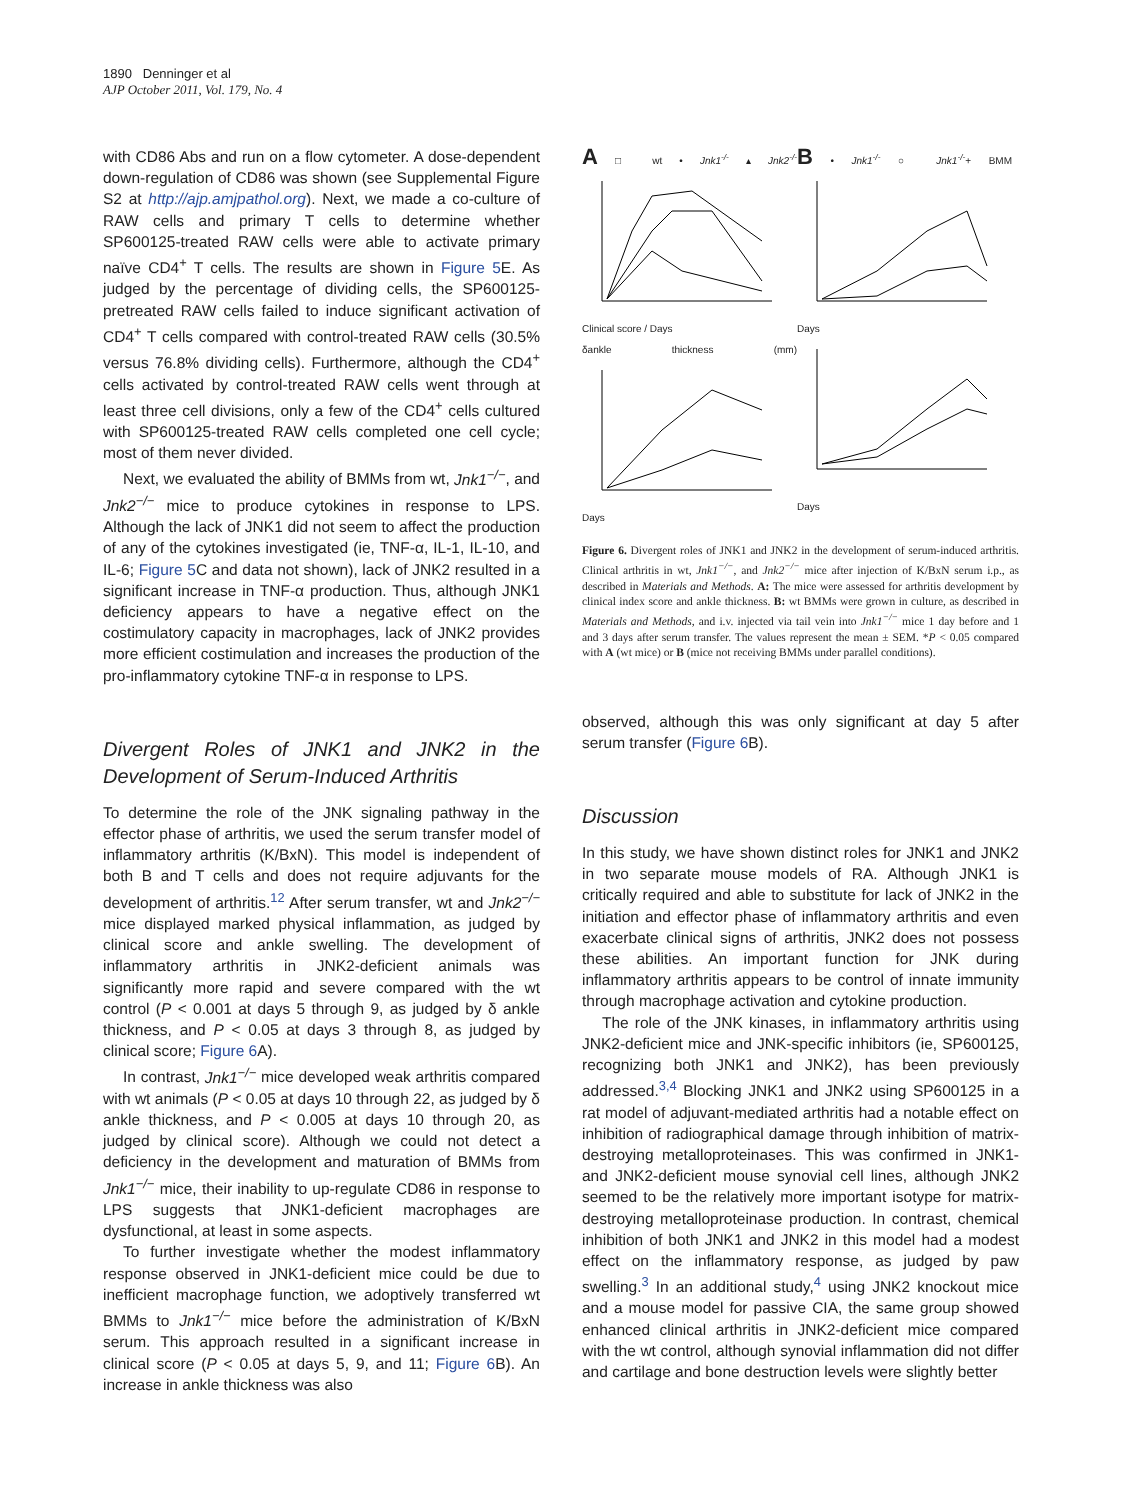1890 Denninger et al
AJP October 2011, Vol. 179, No. 4
with CD86 Abs and run on a flow cytometer. A dose-dependent down-regulation of CD86 was shown (see Supplemental Figure S2 at http://ajp.amjpathol.org). Next, we made a co-culture of RAW cells and primary T cells to determine whether SP600125-treated RAW cells were able to activate primary naïve CD4<sup>+</sup> T cells. The results are shown in Figure 5 E. As judged by the percentage of dividing cells, the SP600125-pretreated RAW cells failed to induce significant activation of CD4<sup>+</sup> T cells compared with control-treated RAW cells (30.5% versus 76.8% dividing cells). Furthermore, although the CD4<sup>+</sup> cells activated by control-treated RAW cells went through at least three cell divisions, only a few of the CD4<sup>+</sup> cells cultured with SP600125-treated RAW cells completed one cell cycle; most of them never divided.
Next, we evaluated the ability of BMMs from wt, Jnk1<sup>−/−</sup>, and Jnk2<sup>−/−</sup> mice to produce cytokines in response to LPS. Although the lack of JNK1 did not seem to affect the production of any of the cytokines investigated (ie, TNF-α, IL-1, IL-10, and IL-6; Figure 5 C and data not shown), lack of JNK2 resulted in a significant increase in TNF-α production. Thus, although JNK1 deficiency appears to have a negative effect on the costimulatory capacity in macrophages, lack of JNK2 provides more efficient costimulation and increases the production of the pro-inflammatory cytokine TNF-α in response to LPS.
Divergent Roles of JNK1 and JNK2 in the Development of Serum-Induced Arthritis
To determine the role of the JNK signaling pathway in the effector phase of arthritis, we used the serum transfer model of inflammatory arthritis (K/BxN). This model is independent of both B and T cells and does not require adjuvants for the development of arthritis.<sup>12</sup> After serum transfer, wt and Jnk2<sup>−/−</sup> mice displayed marked physical inflammation, as judged by clinical score and ankle swelling. The development of inflammatory arthritis in JNK2-deficient animals was significantly more rapid and severe compared with the wt control (P < 0.001 at days 5 through 9, as judged by δ ankle thickness, and P < 0.05 at days 3 through 8, as judged by clinical score; Figure 6 A).
In contrast, Jnk1<sup>−/−</sup> mice developed weak arthritis compared with wt animals (P < 0.05 at days 10 through 22, as judged by δ ankle thickness, and P < 0.005 at days 10 through 20, as judged by clinical score). Although we could not detect a deficiency in the development and maturation of BMMs from Jnk1<sup>−/−</sup> mice, their inability to up-regulate CD86 in response to LPS suggests that JNK1-deficient macrophages are dysfunctional, at least in some aspects.
To further investigate whether the modest inflammatory response observed in JNK1-deficient mice could be due to inefficient macrophage function, we adoptively transferred wt BMMs to Jnk1<sup>−/−</sup> mice before the administration of K/BxN serum. This approach resulted in a significant increase in clinical score (P < 0.05 at days 5, 9, and 11; Figure 6 B). An increase in ankle thickness was also
A □ wt • Jnk1<sup>-/-</sup> ▴ Jnk2<sup>-/-</sup>
Clinical score / Days
B • Jnk1<sup>-/-</sup> ○ Jnk1<sup>-/-</sup>+ BMM
Days
δankle thickness (mm)
Days
Days
Figure 6. Divergent roles of JNK1 and JNK2 in the development of serum-induced arthritis. Clinical arthritis in wt, Jnk1<sup>−/−</sup>, and Jnk2<sup>−/−</sup> mice after injection of K/BxN serum i.p., as described in Materials and Methods. A: The mice were assessed for arthritis development by clinical index score and ankle thickness. B: wt BMMs were grown in culture, as described in Materials and Methods, and i.v. injected via tail vein into Jnk1<sup>−/−</sup> mice 1 day before and 1 and 3 days after serum transfer. The values represent the mean ± SEM. *P < 0.05 compared with A (wt mice) or B (mice not receiving BMMs under parallel conditions).
observed, although this was only significant at day 5 after serum transfer (Figure 6 B).
Discussion
In this study, we have shown distinct roles for JNK1 and JNK2 in two separate mouse models of RA. Although JNK1 is critically required and able to substitute for lack of JNK2 in the initiation and effector phase of inflammatory arthritis and even exacerbate clinical signs of arthritis, JNK2 does not possess these abilities. An important function for JNK during inflammatory arthritis appears to be control of innate immunity through macrophage activation and cytokine production.
The role of the JNK kinases, in inflammatory arthritis using JNK2-deficient mice and JNK-specific inhibitors (ie, SP600125, recognizing both JNK1 and JNK2), has been previously addressed.<sup>3,4</sup> Blocking JNK1 and JNK2 using SP600125 in a rat model of adjuvant-mediated arthritis had a notable effect on inhibition of radiographical damage through inhibition of matrix-destroying metalloproteinases. This was confirmed in JNK1- and JNK2-deficient mouse synovial cell lines, although JNK2 seemed to be the relatively more important isotype for matrix-destroying metalloproteinase production. In contrast, chemical inhibition of both JNK1 and JNK2 in this model had a modest effect on the inflammatory response, as judged by paw swelling.<sup>3</sup> In an additional study,<sup>4</sup> using JNK2 knockout mice and a mouse model for passive CIA, the same group showed enhanced clinical arthritis in JNK2-deficient mice compared with the wt control, although synovial inflammation did not differ and cartilage and bone destruction levels were slightly better